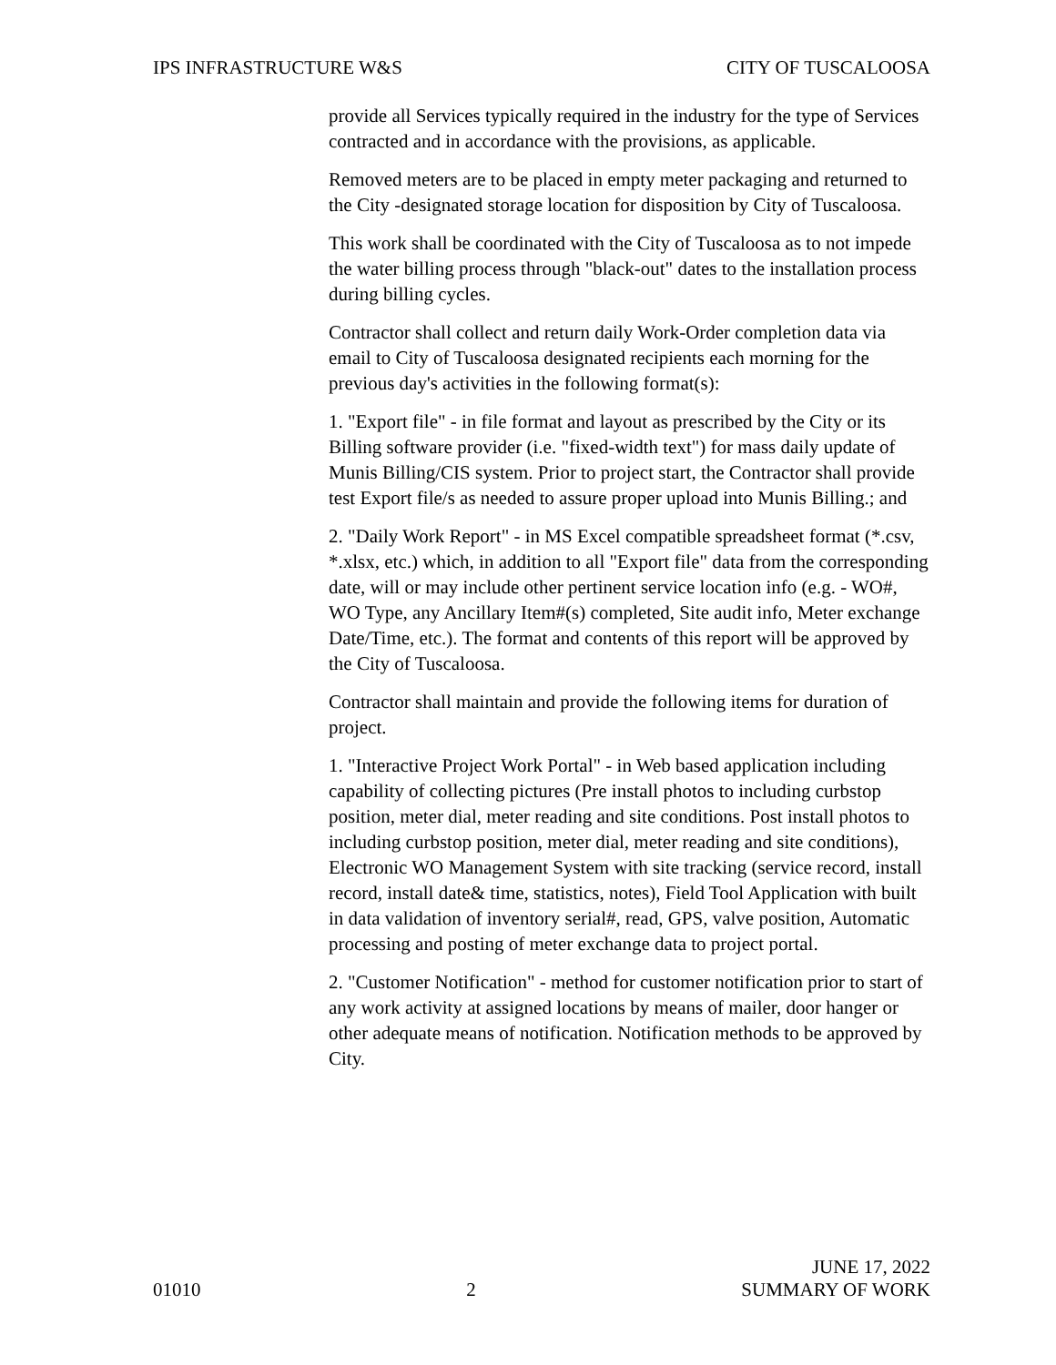IPS INFRASTRUCTURE W&S CITY OF TUSCALOOSA
provide all Services typically required in the industry for the type of Services contracted and in accordance with the provisions, as applicable.
Removed meters are to be placed in empty meter packaging and returned to the City -designated storage location for disposition by City of Tuscaloosa.
This work shall be coordinated with the City of Tuscaloosa as to not impede the water billing process through "black-out" dates to the installation process during billing cycles.
Contractor shall collect and return daily Work-Order completion data via email to City of Tuscaloosa designated recipients each morning for the previous day's activities in the following format(s):
1. "Export file" - in file format and layout as prescribed by the City or its Billing software provider (i.e. "fixed-width text") for mass daily update of Munis Billing/CIS system. Prior to project start, the Contractor shall provide test Export file/s as needed to assure proper upload into Munis Billing.; and
2. "Daily Work Report" - in MS Excel compatible spreadsheet format (*.csv, *.xlsx, etc.) which, in addition to all "Export file" data from the corresponding date, will or may include other pertinent service location info (e.g. - WO#, WO Type, any Ancillary Item#(s) completed, Site audit info, Meter exchange Date/Time, etc.). The format and contents of this report will be approved by the City of Tuscaloosa.
Contractor shall maintain and provide the following items for duration of project.
1. "Interactive Project Work Portal" - in Web based application including capability of collecting pictures (Pre install photos to including curbstop position, meter dial, meter reading and site conditions. Post install photos to including curbstop position, meter dial, meter reading and site conditions), Electronic WO Management System with site tracking (service record, install record, install date& time, statistics, notes), Field Tool Application with built in data validation of inventory serial#, read, GPS, valve position, Automatic processing and posting of meter exchange data to project portal.
2. "Customer Notification" - method for customer notification prior to start of any work activity at assigned locations by means of mailer, door hanger or other adequate means of notification. Notification methods to be approved by City.
01010 2 JUNE 17, 2022
SUMMARY OF WORK